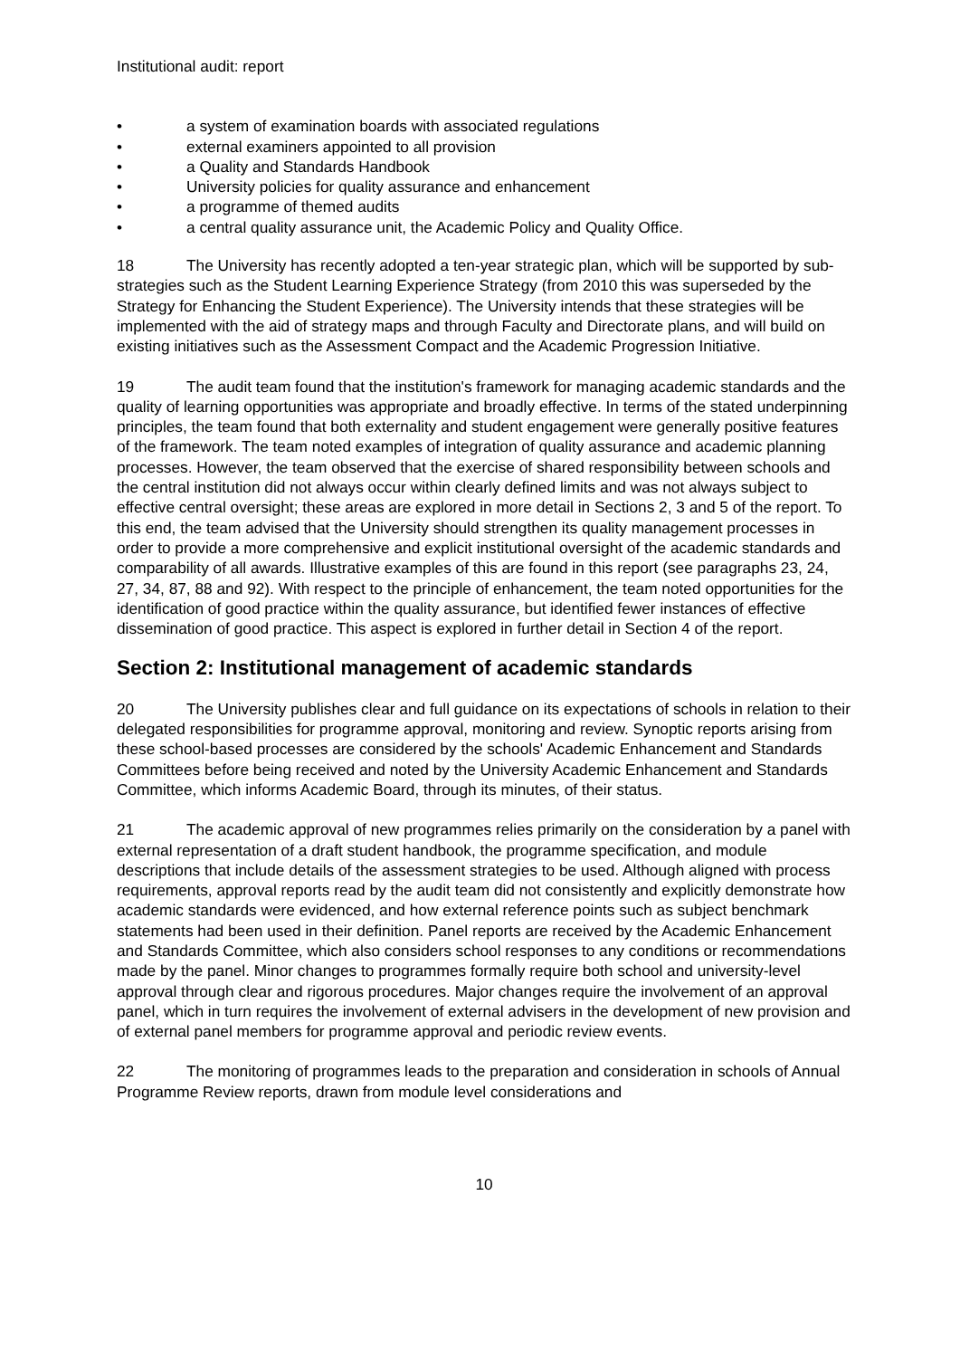Institutional audit: report
• a system of examination boards with associated regulations
• external examiners appointed to all provision
• a Quality and Standards Handbook
• University policies for quality assurance and enhancement
• a programme of themed audits
• a central quality assurance unit, the Academic Policy and Quality Office.
18 The University has recently adopted a ten-year strategic plan, which will be supported by sub-strategies such as the Student Learning Experience Strategy (from 2010 this was superseded by the Strategy for Enhancing the Student Experience). The University intends that these strategies will be implemented with the aid of strategy maps and through Faculty and Directorate plans, and will build on existing initiatives such as the Assessment Compact and the Academic Progression Initiative.
19 The audit team found that the institution's framework for managing academic standards and the quality of learning opportunities was appropriate and broadly effective. In terms of the stated underpinning principles, the team found that both externality and student engagement were generally positive features of the framework. The team noted examples of integration of quality assurance and academic planning processes. However, the team observed that the exercise of shared responsibility between schools and the central institution did not always occur within clearly defined limits and was not always subject to effective central oversight; these areas are explored in more detail in Sections 2, 3 and 5 of the report. To this end, the team advised that the University should strengthen its quality management processes in order to provide a more comprehensive and explicit institutional oversight of the academic standards and comparability of all awards. Illustrative examples of this are found in this report (see paragraphs 23, 24, 27, 34, 87, 88 and 92). With respect to the principle of enhancement, the team noted opportunities for the identification of good practice within the quality assurance, but identified fewer instances of effective dissemination of good practice. This aspect is explored in further detail in Section 4 of the report.
Section 2: Institutional management of academic standards
20 The University publishes clear and full guidance on its expectations of schools in relation to their delegated responsibilities for programme approval, monitoring and review. Synoptic reports arising from these school-based processes are considered by the schools' Academic Enhancement and Standards Committees before being received and noted by the University Academic Enhancement and Standards Committee, which informs Academic Board, through its minutes, of their status.
21 The academic approval of new programmes relies primarily on the consideration by a panel with external representation of a draft student handbook, the programme specification, and module descriptions that include details of the assessment strategies to be used. Although aligned with process requirements, approval reports read by the audit team did not consistently and explicitly demonstrate how academic standards were evidenced, and how external reference points such as subject benchmark statements had been used in their definition. Panel reports are received by the Academic Enhancement and Standards Committee, which also considers school responses to any conditions or recommendations made by the panel. Minor changes to programmes formally require both school and university-level approval through clear and rigorous procedures. Major changes require the involvement of an approval panel, which in turn requires the involvement of external advisers in the development of new provision and of external panel members for programme approval and periodic review events.
22 The monitoring of programmes leads to the preparation and consideration in schools of Annual Programme Review reports, drawn from module level considerations and
10